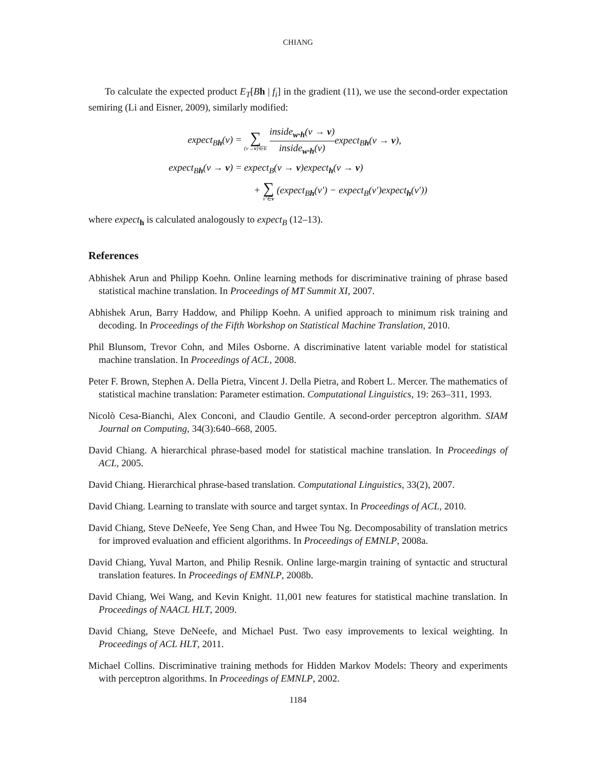CHIANG
To calculate the expected product E<sub>T</sub>[Bh | f<sub>i</sub>] in the gradient (11), we use the second-order expectation semiring (Li and Eisner, 2009), similarly modified:
| expect<sub>Bh</sub>(v) = | ∑ (v→ v )∈E inside<sub>w·h</sub>(v → v ) inside<sub>w·h</sub>(v) expect<sub>Bh</sub>(v → v ), |
| expect<sub>Bh</sub>(v → v ) = | expect<sub>B</sub>(v → v )expect<sub>h</sub>(v → v ) |
| | + ∑ v′∈ v (expect<sub>Bh</sub>(v′) − expect<sub>B</sub>(v′)expect<sub>h</sub>(v′)) |
where expect<sub>h</sub> is calculated analogously to expect<sub>B</sub> (12–13).
References
Abhishek Arun and Philipp Koehn. Online learning methods for discriminative training of phrase based statistical machine translation. In Proceedings of MT Summit XI, 2007.
Abhishek Arun, Barry Haddow, and Philipp Koehn. A unified approach to minimum risk training and decoding. In Proceedings of the Fifth Workshop on Statistical Machine Translation, 2010.
Phil Blunsom, Trevor Cohn, and Miles Osborne. A discriminative latent variable model for statistical machine translation. In Proceedings of ACL, 2008.
Peter F. Brown, Stephen A. Della Pietra, Vincent J. Della Pietra, and Robert L. Mercer. The mathematics of statistical machine translation: Parameter estimation. Computational Linguistics, 19: 263–311, 1993.
Nicolò Cesa-Bianchi, Alex Conconi, and Claudio Gentile. A second-order perceptron algorithm. SIAM Journal on Computing, 34(3):640–668, 2005.
David Chiang. A hierarchical phrase-based model for statistical machine translation. In Proceedings of ACL, 2005.
David Chiang. Hierarchical phrase-based translation. Computational Linguistics, 33(2), 2007.
David Chiang. Learning to translate with source and target syntax. In Proceedings of ACL, 2010.
David Chiang, Steve DeNeefe, Yee Seng Chan, and Hwee Tou Ng. Decomposability of translation metrics for improved evaluation and efficient algorithms. In Proceedings of EMNLP, 2008a.
David Chiang, Yuval Marton, and Philip Resnik. Online large-margin training of syntactic and structural translation features. In Proceedings of EMNLP, 2008b.
David Chiang, Wei Wang, and Kevin Knight. 11,001 new features for statistical machine translation. In Proceedings of NAACL HLT, 2009.
David Chiang, Steve DeNeefe, and Michael Pust. Two easy improvements to lexical weighting. In Proceedings of ACL HLT, 2011.
Michael Collins. Discriminative training methods for Hidden Markov Models: Theory and experiments with perceptron algorithms. In Proceedings of EMNLP, 2002.
1184